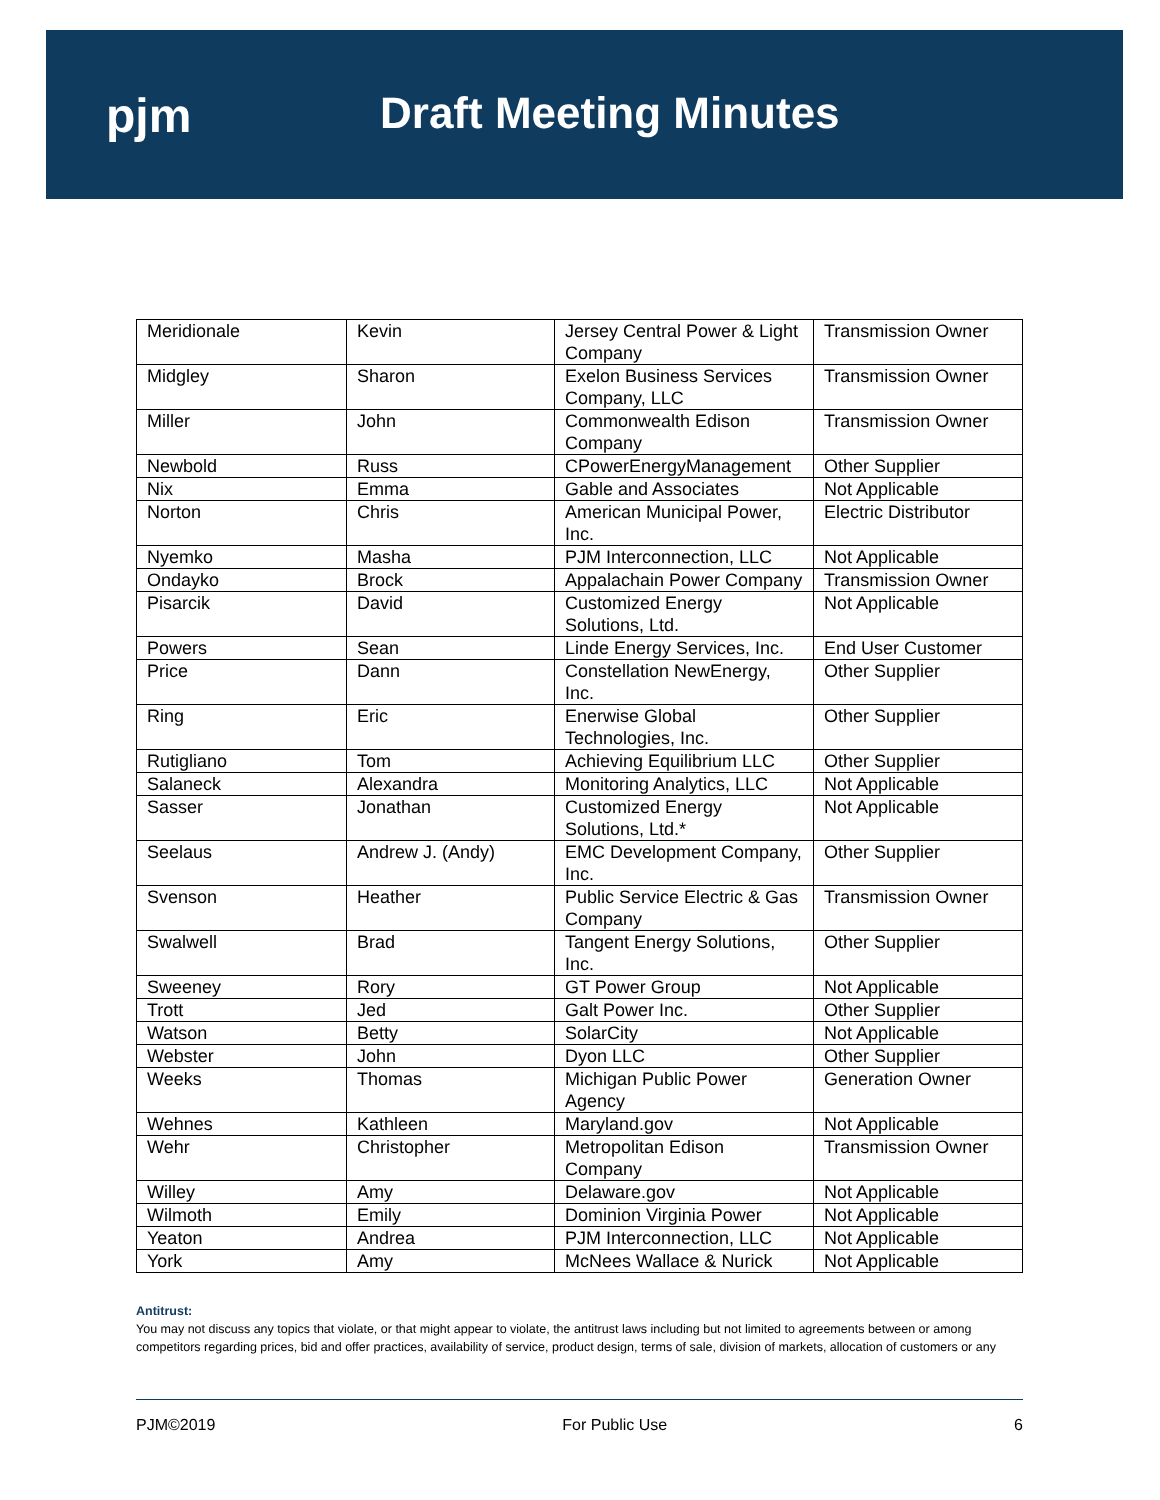pjm Draft Meeting Minutes
| Meridionale | Kevin | Jersey Central Power & Light Company | Transmission Owner |
| Midgley | Sharon | Exelon Business Services Company, LLC | Transmission Owner |
| Miller | John | Commonwealth Edison Company | Transmission Owner |
| Newbold | Russ | CPowerEnergyManagement | Other Supplier |
| Nix | Emma | Gable and Associates | Not Applicable |
| Norton | Chris | American Municipal Power, Inc. | Electric Distributor |
| Nyemko | Masha | PJM Interconnection, LLC | Not Applicable |
| Ondayko | Brock | Appalachain Power Company | Transmission Owner |
| Pisarcik | David | Customized Energy Solutions, Ltd. | Not Applicable |
| Powers | Sean | Linde Energy Services, Inc. | End User Customer |
| Price | Dann | Constellation NewEnergy, Inc. | Other Supplier |
| Ring | Eric | Enerwise Global Technologies, Inc. | Other Supplier |
| Rutigliano | Tom | Achieving Equilibrium LLC | Other Supplier |
| Salaneck | Alexandra | Monitoring Analytics, LLC | Not Applicable |
| Sasser | Jonathan | Customized Energy Solutions, Ltd.* | Not Applicable |
| Seelaus | Andrew J. (Andy) | EMC Development Company, Inc. | Other Supplier |
| Svenson | Heather | Public Service Electric & Gas Company | Transmission Owner |
| Swalwell | Brad | Tangent Energy Solutions, Inc. | Other Supplier |
| Sweeney | Rory | GT Power Group | Not Applicable |
| Trott | Jed | Galt Power Inc. | Other Supplier |
| Watson | Betty | SolarCity | Not Applicable |
| Webster | John | Dyon LLC | Other Supplier |
| Weeks | Thomas | Michigan Public Power Agency | Generation Owner |
| Wehnes | Kathleen | Maryland.gov | Not Applicable |
| Wehr | Christopher | Metropolitan Edison Company | Transmission Owner |
| Willey | Amy | Delaware.gov | Not Applicable |
| Wilmoth | Emily | Dominion Virginia Power | Not Applicable |
| Yeaton | Andrea | PJM Interconnection, LLC | Not Applicable |
| York | Amy | McNees Wallace & Nurick | Not Applicable |
Antitrust:
You may not discuss any topics that violate, or that might appear to violate, the antitrust laws including but not limited to agreements between or among competitors regarding prices, bid and offer practices, availability of service, product design, terms of sale, division of markets, allocation of customers or any
PJM©2019 For Public Use 6